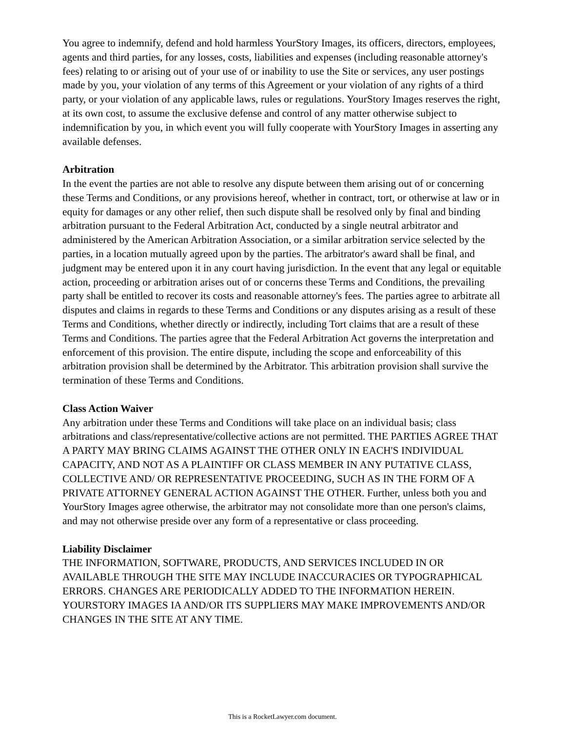You agree to indemnify, defend and hold harmless YourStory Images, its officers, directors, employees, agents and third parties, for any losses, costs, liabilities and expenses (including reasonable attorney's fees) relating to or arising out of your use of or inability to use the Site or services, any user postings made by you, your violation of any terms of this Agreement or your violation of any rights of a third party, or your violation of any applicable laws, rules or regulations. YourStory Images reserves the right, at its own cost, to assume the exclusive defense and control of any matter otherwise subject to indemnification by you, in which event you will fully cooperate with YourStory Images in asserting any available defenses.
Arbitration
In the event the parties are not able to resolve any dispute between them arising out of or concerning these Terms and Conditions, or any provisions hereof, whether in contract, tort, or otherwise at law or in equity for damages or any other relief, then such dispute shall be resolved only by final and binding arbitration pursuant to the Federal Arbitration Act, conducted by a single neutral arbitrator and administered by the American Arbitration Association, or a similar arbitration service selected by the parties, in a location mutually agreed upon by the parties. The arbitrator's award shall be final, and judgment may be entered upon it in any court having jurisdiction. In the event that any legal or equitable action, proceeding or arbitration arises out of or concerns these Terms and Conditions, the prevailing party shall be entitled to recover its costs and reasonable attorney's fees. The parties agree to arbitrate all disputes and claims in regards to these Terms and Conditions or any disputes arising as a result of these Terms and Conditions, whether directly or indirectly, including Tort claims that are a result of these Terms and Conditions. The parties agree that the Federal Arbitration Act governs the interpretation and enforcement of this provision. The entire dispute, including the scope and enforceability of this arbitration provision shall be determined by the Arbitrator. This arbitration provision shall survive the termination of these Terms and Conditions.
Class Action Waiver
Any arbitration under these Terms and Conditions will take place on an individual basis; class arbitrations and class/representative/collective actions are not permitted. THE PARTIES AGREE THAT A PARTY MAY BRING CLAIMS AGAINST THE OTHER ONLY IN EACH'S INDIVIDUAL CAPACITY, AND NOT AS A PLAINTIFF OR CLASS MEMBER IN ANY PUTATIVE CLASS, COLLECTIVE AND/ OR REPRESENTATIVE PROCEEDING, SUCH AS IN THE FORM OF A PRIVATE ATTORNEY GENERAL ACTION AGAINST THE OTHER. Further, unless both you and YourStory Images agree otherwise, the arbitrator may not consolidate more than one person's claims, and may not otherwise preside over any form of a representative or class proceeding.
Liability Disclaimer
THE INFORMATION, SOFTWARE, PRODUCTS, AND SERVICES INCLUDED IN OR AVAILABLE THROUGH THE SITE MAY INCLUDE INACCURACIES OR TYPOGRAPHICAL ERRORS. CHANGES ARE PERIODICALLY ADDED TO THE INFORMATION HEREIN. YOURSTORY IMAGES IA AND/OR ITS SUPPLIERS MAY MAKE IMPROVEMENTS AND/OR CHANGES IN THE SITE AT ANY TIME.
This is a RocketLawyer.com document.